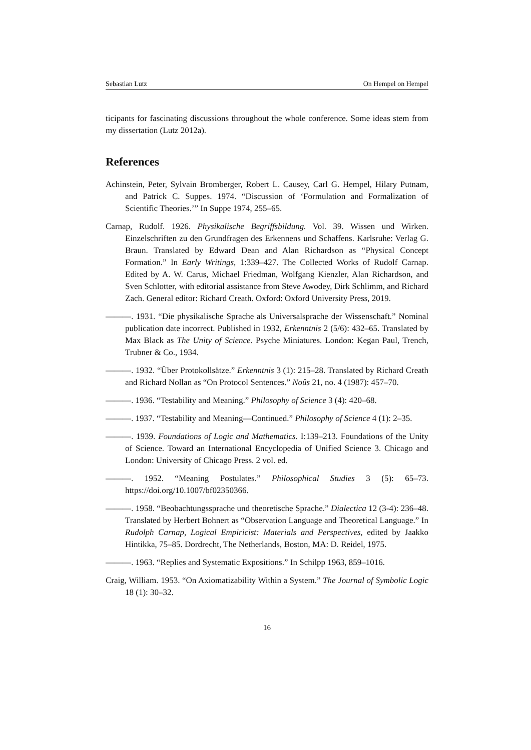Sebastian Lutz On Hempel on Hempel
ticipants for fascinating discussions throughout the whole conference. Some ideas stem from my dissertation (Lutz 2012a).
References
Achinstein, Peter, Sylvain Bromberger, Robert L. Causey, Carl G. Hempel, Hilary Putnam, and Patrick C. Suppes. 1974. “Discussion of ‘Formulation and Formalization of Scientific Theories.’” In Suppe 1974, 255–65.
Carnap, Rudolf. 1926. Physikalische Begriffsbildung. Vol. 39. Wissen und Wirken. Einzelschriften zu den Grundfragen des Erkennens und Schaffens. Karlsruhe: Verlag G. Braun. Translated by Edward Dean and Alan Richardson as “Physical Concept Formation.” In Early Writings, 1:339–427. The Collected Works of Rudolf Carnap. Edited by A. W. Carus, Michael Friedman, Wolfgang Kienzler, Alan Richardson, and Sven Schlotter, with editorial assistance from Steve Awodey, Dirk Schlimm, and Richard Zach. General editor: Richard Creath. Oxford: Oxford University Press, 2019.
———. 1931. “Die physikalische Sprache als Universalsprache der Wissenschaft.” Nominal publication date incorrect. Published in 1932, Erkenntnis 2 (5/6): 432–65. Translated by Max Black as The Unity of Science. Psyche Miniatures. London: Kegan Paul, Trench, Trubner & Co., 1934.
———. 1932. “Über Protokollsätze.” Erkenntnis 3 (1): 215–28. Translated by Richard Creath and Richard Nollan as “On Protocol Sentences.” Noûs 21, no. 4 (1987): 457–70.
———. 1936. “Testability and Meaning.” Philosophy of Science 3 (4): 420–68.
———. 1937. “Testability and Meaning—Continued.” Philosophy of Science 4 (1): 2–35.
———. 1939. Foundations of Logic and Mathematics. I:139–213. Foundations of the Unity of Science. Toward an International Encyclopedia of Unified Science 3. Chicago and London: University of Chicago Press. 2 vol. ed.
———. 1952. “Meaning Postulates.” Philosophical Studies 3 (5): 65–73. https://doi.org/10.1007/bf02350366.
———. 1958. “Beobachtungssprache und theoretische Sprache.” Dialectica 12 (3-4): 236–48. Translated by Herbert Bohnert as “Observation Language and Theoretical Language.” In Rudolph Carnap, Logical Empiricist: Materials and Perspectives, edited by Jaakko Hintikka, 75–85. Dordrecht, The Netherlands, Boston, MA: D. Reidel, 1975.
———. 1963. “Replies and Systematic Expositions.” In Schilpp 1963, 859–1016.
Craig, William. 1953. “On Axiomatizability Within a System.” The Journal of Symbolic Logic 18 (1): 30–32.
16